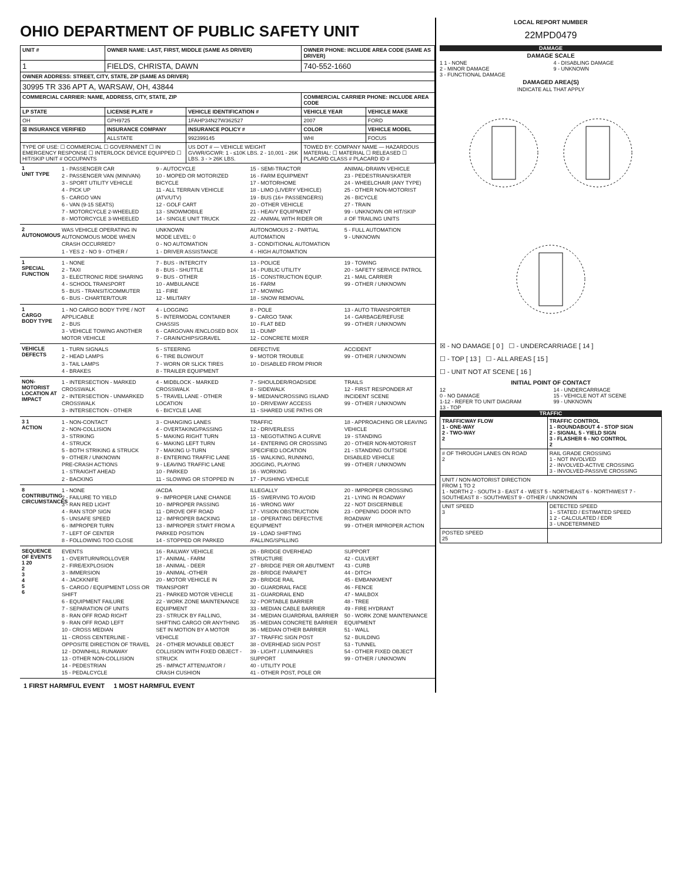OHIO DEPARTMENT OF PUBLIC SAFETY UNIT
| UNIT # | OWNER NAME: LAST, FIRST, MIDDLE (SAME AS DRIVER) | | OWNER PHONE: INCLUDE AREA CODE (SAME AS DRIVER) | |
| --- | --- | --- | --- | --- |
| 1 | FIELDS, CHRISTA, DAWN | | 740-552-1660 | |
| OWNER ADDRESS: STREET, CITY, STATE, ZIP (SAME AS DRIVER) | | | | |
| 30995 TR 336 APT A, WARSAW, OH, 43844 | | | | |
| COMMERCIAL CARRIER: NAME, ADDRESS, CITY, STATE, ZIP | | | COMMERCIAL CARRIER PHONE: INCLUDE AREA CODE | |
| LP STATE | LICENSE PLATE # | VEHICLE IDENTIFICATION # | VEHICLE YEAR | VEHICLE MAKE |
| OH | GPH9725 | 1FAHP34N27W362527 | 2007 | FORD |
| ☒ INSURANCE VERIFIED | INSURANCE COMPANY | INSURANCE POLICY # | COLOR | VEHICLE MODEL |
| | ALLSTATE | 992399145 | WHI | FOCUS |
| TYPE OF USE: ☐ COMMERCIAL ☐ GOVERNMENT ☐ IN EMERGENCY RESPONSE ☐ INTERLOCK DEVICE EQUIPPED ☐ HIT/SKIP UNIT # OCCUPANTS | | US DOT # — VEHICLE WEIGHT GVWR/GCWR: 1 - ≤10K LBS. 2 - 10,001 - 26K LBS. 3 - > 26K LBS. | TOWED BY: COMPANY NAME — HAZARDOUS MATERIAL: ☐ MATERIAL ☐ RELEASED ☐ PLACARD CLASS # PLACARD ID # | |
1
UNIT TYPE
1 - PASSENGER CAR
2 - PASSENGER VAN (MINIVAN)
3 - SPORT UTILITY VEHICLE
4 - PICK UP
5 - CARGO VAN
6 - VAN (9-15 SEATS)
7 - MOTORCYCLE 2-WHEELED
8 - MOTORCYCLE 3-WHEELED
9 - AUTOCYCLE
10 - MOPED OR MOTORIZED BICYCLE
11 - ALL TERRAIN VEHICLE (ATV/UTV)
12 - GOLF CART
13 - SNOWMOBILE
14 - SINGLE UNIT TRUCK
15 - SEMI-TRACTOR
16 - FARM EQUIPMENT
17 - MOTORHOME
18 - LIMO (LIVERY VEHICLE)
19 - BUS (16+ PASSENGERS)
20 - OTHER VEHICLE
21 - HEAVY EQUIPMENT
22 - ANIMAL WITH RIDER OR ANIMAL-DRAWN VEHICLE
23 - PEDESTRIAN/SKATER
24 - WHEELCHAIR (ANY TYPE)
25 - OTHER NON-MOTORIST
26 - BICYCLE
27 - TRAIN
99 - UNKNOWN OR HIT/SKIP
# OF TRAILING UNITS
2
AUTONOMOUS
WAS VEHICLE OPERATING IN AUTONOMOUS MODE WHEN CRASH OCCURRED?
1 - YES 2 - NO 9 - OTHER / UNKNOWN
MODE LEVEL: 0
0 - NO AUTOMATION
1 - DRIVER ASSISTANCE
AUTONOMOUS 2 - PARTIAL AUTOMATION
3 - CONDITIONAL AUTOMATION
4 - HIGH AUTOMATION
5 - FULL AUTOMATION
9 - UNKNOWN
1
SPECIAL FUNCTION
1 - NONE
2 - TAXI
3 - ELECTRONIC RIDE SHARING
4 - SCHOOL TRANSPORT
5 - BUS - TRANSIT/COMMUTER
6 - BUS - CHARTER/TOUR
7 - BUS - INTERCITY
8 - BUS - SHUTTLE
9 - BUS - OTHER
10 - AMBULANCE
11 - FIRE
12 - MILITARY
13 - POLICE
14 - PUBLIC UTILITY
15 - CONSTRUCTION EQUIP.
16 - FARM
17 - MOWING
18 - SNOW REMOVAL
19 - TOWING
20 - SAFETY SERVICE PATROL
21 - MAIL CARRIER
99 - OTHER / UNKNOWN
1
CARGO BODY TYPE
1 - NO CARGO BODY TYPE / NOT APPLICABLE
2 - BUS
3 - VEHICLE TOWING ANOTHER MOTOR VEHICLE
4 - LOGGING
5 - INTERMODAL CONTAINER CHASSIS
6 - CARGOVAN /ENCLOSED BOX
7 - GRAIN/CHIPS/GRAVEL
8 - POLE
9 - CARGO TANK
10 - FLAT BED
11 - DUMP
12 - CONCRETE MIXER
13 - AUTO TRANSPORTER
14 - GARBAGE/REFUSE
99 - OTHER / UNKNOWN
VEHICLE DEFECTS
1 - TURN SIGNALS
2 - HEAD LAMPS
3 - TAIL LAMPS
4 - BRAKES
5 - STEERING
6 - TIRE BLOWOUT
7 - WORN OR SLICK TIRES
8 - TRAILER EQUIPMENT DEFECTIVE
9 - MOTOR TROUBLE
10 - DISABLED FROM PRIOR ACCIDENT
99 - OTHER / UNKNOWN
NON-MOTORIST LOCATION AT IMPACT
1 - INTERSECTION - MARKED CROSSWALK
2 - INTERSECTION - UNMARKED CROSSWALK
3 - INTERSECTION - OTHER
4 - MIDBLOCK - MARKED CROSSWALK
5 - TRAVEL LANE - OTHER LOCATION
6 - BICYCLE LANE
7 - SHOULDER/ROADSIDE
8 - SIDEWALK
9 - MEDIAN/CROSSING ISLAND
10 - DRIVEWAY ACCESS
11 - SHARED USE PATHS OR TRAILS
12 - FIRST RESPONDER AT INCIDENT SCENE
99 - OTHER / UNKNOWN
3 1
ACTION
1 - NON-CONTACT
2 - NON-COLLISION
3 - STRIKING
4 - STRUCK
5 - BOTH STRIKING & STRUCK
9 - OTHER / UNKNOWN
PRE-CRASH ACTIONS
1 - STRAIGHT AHEAD
2 - BACKING
3 - CHANGING LANES
4 - OVERTAKING/PASSING
5 - MAKING RIGHT TURN
6 - MAKING LEFT TURN
7 - MAKING U-TURN
8 - ENTERING TRAFFIC LANE
9 - LEAVING TRAFFIC LANE
10 - PARKED
11 - SLOWING OR STOPPED IN TRAFFIC
12 - DRIVERLESS
13 - NEGOTIATING A CURVE
14 - ENTERING OR CROSSING SPECIFIED LOCATION
15 - WALKING, RUNNING, JOGGING, PLAYING
16 - WORKING
17 - PUSHING VEHICLE
18 - APPROACHING OR LEAVING VEHICLE
19 - STANDING
20 - OTHER NON-MOTORIST
21 - STANDING OUTSIDE DISABLED VEHICLE
99 - OTHER / UNKNOWN
8
CONTRIBUTING CIRCUMSTANCES
1 - NONE
2 - FAILURE TO YIELD
3 - RAN RED LIGHT
4 - RAN STOP SIGN
5 - UNSAFE SPEED
6 - IMPROPER TURN
7 - LEFT OF CENTER
8 - FOLLOWING TOO CLOSE /ACDA
9 - IMPROPER LANE CHANGE
10 - IMPROPER PASSING
11 - DROVE OFF ROAD
12 - IMPROPER BACKING
13 - IMPROPER START FROM A PARKED POSITION
14 - STOPPED OR PARKED ILLEGALLY
15 - SWERVING TO AVOID
16 - WRONG WAY
17 - VISION OBSTRUCTION
18 - OPERATING DEFECTIVE EQUIPMENT
19 - LOAD SHIFTING /FALLING/SPILLING
20 - IMPROPER CROSSING
21 - LYING IN ROADWAY
22 - NOT DISCERNIBLE
23 - OPENING DOOR INTO ROADWAY
99 - OTHER IMPROPER ACTION
SEQUENCE OF EVENTS
1 20
2
3
4
5
6
EVENTS
1 - OVERTURN/ROLLOVER
2 - FIRE/EXPLOSION
3 - IMMERSION
4 - JACKKNIFE
5 - CARGO / EQUIPMENT LOSS OR SHIFT
6 - EQUIPMENT FAILURE
7 - SEPARATION OF UNITS
8 - RAN OFF ROAD RIGHT
9 - RAN OFF ROAD LEFT
10 - CROSS MEDIAN
11 - CROSS CENTERLINE - OPPOSITE DIRECTION OF TRAVEL
12 - DOWNHILL RUNAWAY
13 - OTHER NON-COLLISION
14 - PEDESTRIAN
15 - PEDALCYCLE
16 - RAILWAY VEHICLE
17 - ANIMAL - FARM
18 - ANIMAL - DEER
19 - ANIMAL -OTHER
20 - MOTOR VEHICLE IN TRANSPORT
21 - PARKED MOTOR VEHICLE
22 - WORK ZONE MAINTENANCE EQUIPMENT
23 - STRUCK BY FALLING, SHIFTING CARGO OR ANYTHING SET IN MOTION BY A MOTOR VEHICLE
24 - OTHER MOVABLE OBJECT
COLLISION WITH FIXED OBJECT - STRUCK
25 - IMPACT ATTENUATOR / CRASH CUSHION
26 - BRIDGE OVERHEAD STRUCTURE
27 - BRIDGE PIER OR ABUTMENT
28 - BRIDGE PARAPET
29 - BRIDGE RAIL
30 - GUARDRAIL FACE
31 - GUARDRAIL END
32 - PORTABLE BARRIER
33 - MEDIAN CABLE BARRIER
34 - MEDIAN GUARDRAIL BARRIER
35 - MEDIAN CONCRETE BARRIER
36 - MEDIAN OTHER BARRIER
37 - TRAFFIC SIGN POST
38 - OVERHEAD SIGN POST
39 - LIGHT / LUMINARIES SUPPORT
40 - UTILITY POLE
41 - OTHER POST, POLE OR SUPPORT
42 - CULVERT
43 - CURB
44 - DITCH
45 - EMBANKMENT
46 - FENCE
47 - MAILBOX
48 - TREE
49 - FIRE HYDRANT
50 - WORK ZONE MAINTENANCE EQUIPMENT
51 - WALL
52 - BUILDING
53 - TUNNEL
54 - OTHER FIXED OBJECT
99 - OTHER / UNKNOWN
1 FIRST HARMFUL EVENT 1 MOST HARMFUL EVENT
LOCAL REPORT NUMBER
22MPD0479
DAMAGE
DAMAGE SCALE
1 1 - NONE
2 - MINOR DAMAGE
3 - FUNCTIONAL DAMAGE
4 - DISABLING DAMAGE
9 - UNKNOWN
DAMAGED AREA(S)
INDICATE ALL THAT APPLY
☒ - NO DAMAGE [ 0 ] ☐ - UNDERCARRIAGE [ 14 ]
☐ - TOP [ 13 ] ☐ - ALL AREAS [ 15 ]
☐ - UNIT NOT AT SCENE [ 16 ]
INITIAL POINT OF CONTACT
12
0 - NO DAMAGE
1-12 - REFER TO UNIT DIAGRAM
13 - TOP
14 - UNDERCARRIAGE
15 - VEHICLE NOT AT SCENE
99 - UNKNOWN
TRAFFIC
| TRAFFICWAY FLOW 1 - ONE-WAY 2 - TWO-WAY 2 | TRAFFIC CONTROL 1 - ROUNDABOUT 4 - STOP SIGN 2 - SIGNAL 5 - YIELD SIGN 3 - FLASHER 6 - NO CONTROL 2 |
| --- | --- |
| # OF THROUGH LANES ON ROAD 2 | RAIL GRADE CROSSING 1 - NOT INVOLVED 2 - INVOLVED-ACTIVE CROSSING 3 - INVOLVED-PASSIVE CROSSING |
| UNIT / NON-MOTORIST DIRECTION FROM 1 TO 2 1 - NORTH 2 - SOUTH 3 - EAST 4 - WEST 5 - NORTHEAST 6 - NORTHWEST 7 - SOUTHEAST 8 - SOUTHWEST 9 - OTHER / UNKNOWN | |
| UNIT SPEED 3 | DETECTED SPEED 1 - STATED / ESTIMATED SPEED 1 2 - CALCULATED / EDR 3 - UNDETERMINED |
| POSTED SPEED 25 | |